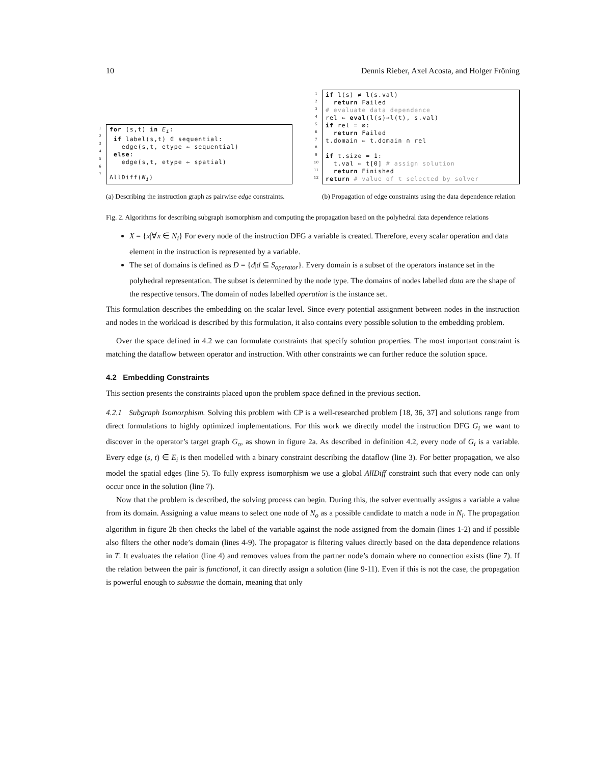10 Dennis Rieber, Axel Acosta, and Holger Fröning
1
2
3
4
5
6
7
for (s,t) in E<sub>i</sub>: if label(s,t) ∈ sequential: edge(s,t, etype ⇐ sequential) else: edge(s,t, etype ⇐ spatial) AllDiff(N<sub>i</sub>)
(a) Describing the instruction graph as pairwise edge constraints.
1
2
3
4
5
6
7
8
9
10
11
12
if l(s) ≠ l(s.val) return Failed # evaluate data dependence rel ⇐ eval(l(s)→l(t), s.val) if rel = ∅: return Failed t.domain ⇐ t.domain ∩ rel if t.size = 1: t.val ⇐ t[0] # assign solution return Finished return # value of t selected by solver
(b) Propagation of edge constraints using the data dependence relation
Fig. 2. Algorithms for describing subgraph isomorphism and computing the propagation based on the polyhedral data dependence relations
X = {x|∀x ∈ N<sub>i</sub>} For every node of the instruction DFG a variable is created. Therefore, every scalar operation and data element in the instruction is represented by a variable.
The set of domains is defined as D = {d|d ⊆ S<sub>operator</sub>}. Every domain is a subset of the operators instance set in the polyhedral representation. The subset is determined by the node type. The domains of nodes labelled data are the shape of the respective tensors. The domain of nodes labelled operation is the instance set.
This formulation describes the embedding on the scalar level. Since every potential assignment between nodes in the instruction and nodes in the workload is described by this formulation, it also contains every possible solution to the embedding problem.
Over the space defined in 4.2 we can formulate constraints that specify solution properties. The most important constraint is matching the dataflow between operator and instruction. With other constraints we can further reduce the solution space.
4.2 Embedding Constraints
This section presents the constraints placed upon the problem space defined in the previous section.
4.2.1 Subgraph Isomorphism. Solving this problem with CP is a well-researched problem [18, 36, 37] and solutions range from direct formulations to highly optimized implementations. For this work we directly model the instruction DFG G<sub>i</sub> we want to discover in the operator’s target graph G<sub>o</sub>, as shown in figure 2a. As described in definition 4.2, every node of G<sub>i</sub> is a variable. Every edge (s, t) ∈ E<sub>i</sub> is then modelled with a binary constraint describing the dataflow (line 3). For better propagation, we also model the spatial edges (line 5). To fully express isomorphism we use a global AllDiff constraint such that every node can only occur once in the solution (line 7).
Now that the problem is described, the solving process can begin. During this, the solver eventually assigns a variable a value from its domain. Assigning a value means to select one node of N<sub>o</sub> as a possible candidate to match a node in N<sub>i</sub>. The propagation algorithm in figure 2b then checks the label of the variable against the node assigned from the domain (lines 1-2) and if possible also filters the other node’s domain (lines 4-9). The propagator is filtering values directly based on the data dependence relations in T. It evaluates the relation (line 4) and removes values from the partner node’s domain where no connection exists (line 7). If the relation between the pair is functional, it can directly assign a solution (line 9-11). Even if this is not the case, the propagation is powerful enough to subsume the domain, meaning that only